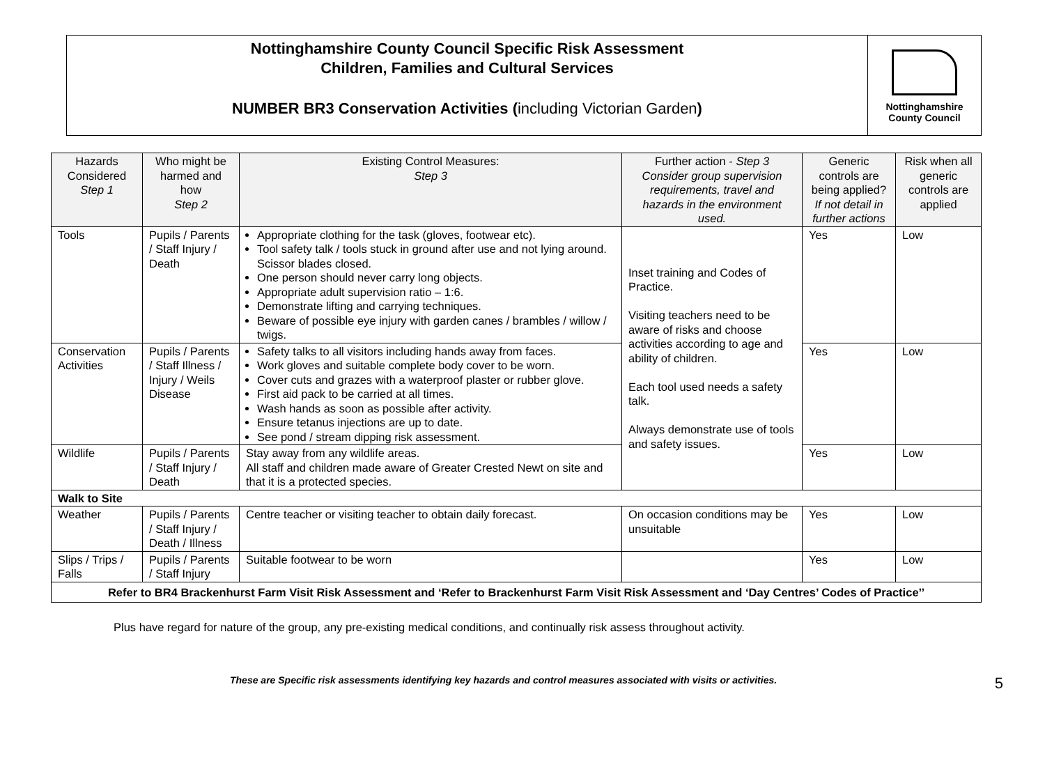Nottinghamshire County Council Specific Risk Assessment
Children, Families and Cultural Services
NUMBER BR3 Conservation Activities (including Victorian Garden)
Nottinghamshire
County Council
| Hazards Considered Step 1 | Who might be harmed and how Step 2 | Existing Control Measures: Step 3 | Further action - Step 3 Consider group supervision requirements, travel and hazards in the environment used. | Generic controls are being applied? If not detail in further actions | Risk when all generic controls are applied |
| --- | --- | --- | --- | --- | --- |
| Tools | Pupils / Parents / Staff Injury / Death | Appropriate clothing for the task (gloves, footwear etc). Tool safety talk / tools stuck in ground after use and not lying around. Scissor blades closed. One person should never carry long objects. Appropriate adult supervision ratio – 1:6. Demonstrate lifting and carrying techniques. Beware of possible eye injury with garden canes / brambles / willow / twigs. | Inset training and Codes of Practice. Visiting teachers need to be aware of risks and choose activities according to age and ability of children. Each tool used needs a safety talk. Always demonstrate use of tools and safety issues. | Yes | Low |
| Conservation Activities | Pupils / Parents / Staff Illness / Injury / Weils Disease | Safety talks to all visitors including hands away from faces. Work gloves and suitable complete body cover to be worn. Cover cuts and grazes with a waterproof plaster or rubber glove. First aid pack to be carried at all times. Wash hands as soon as possible after activity. Ensure tetanus injections are up to date. See pond / stream dipping risk assessment. | | Yes | Low |
| Wildlife | Pupils / Parents / Staff Injury / Death | Stay away from any wildlife areas. All staff and children made aware of Greater Crested Newt on site and that it is a protected species. | | Yes | Low |
| Walk to Site | | | | | |
| Weather | Pupils / Parents / Staff Injury / Death / Illness | Centre teacher or visiting teacher to obtain daily forecast. | On occasion conditions may be unsuitable | Yes | Low |
| Slips / Trips / Falls | Pupils / Parents / Staff Injury | Suitable footwear to be worn | | Yes | Low |
| Refer to BR4 Brackenhurst Farm Visit Risk Assessment and ‘Refer to Brackenhurst Farm Visit Risk Assessment and ‘Day Centres’ Codes of Practice’’ | | | | | |
Plus have regard for nature of the group, any pre-existing medical conditions, and continually risk assess throughout activity.
These are Specific risk assessments identifying key hazards and control measures associated with visits or activities. 5